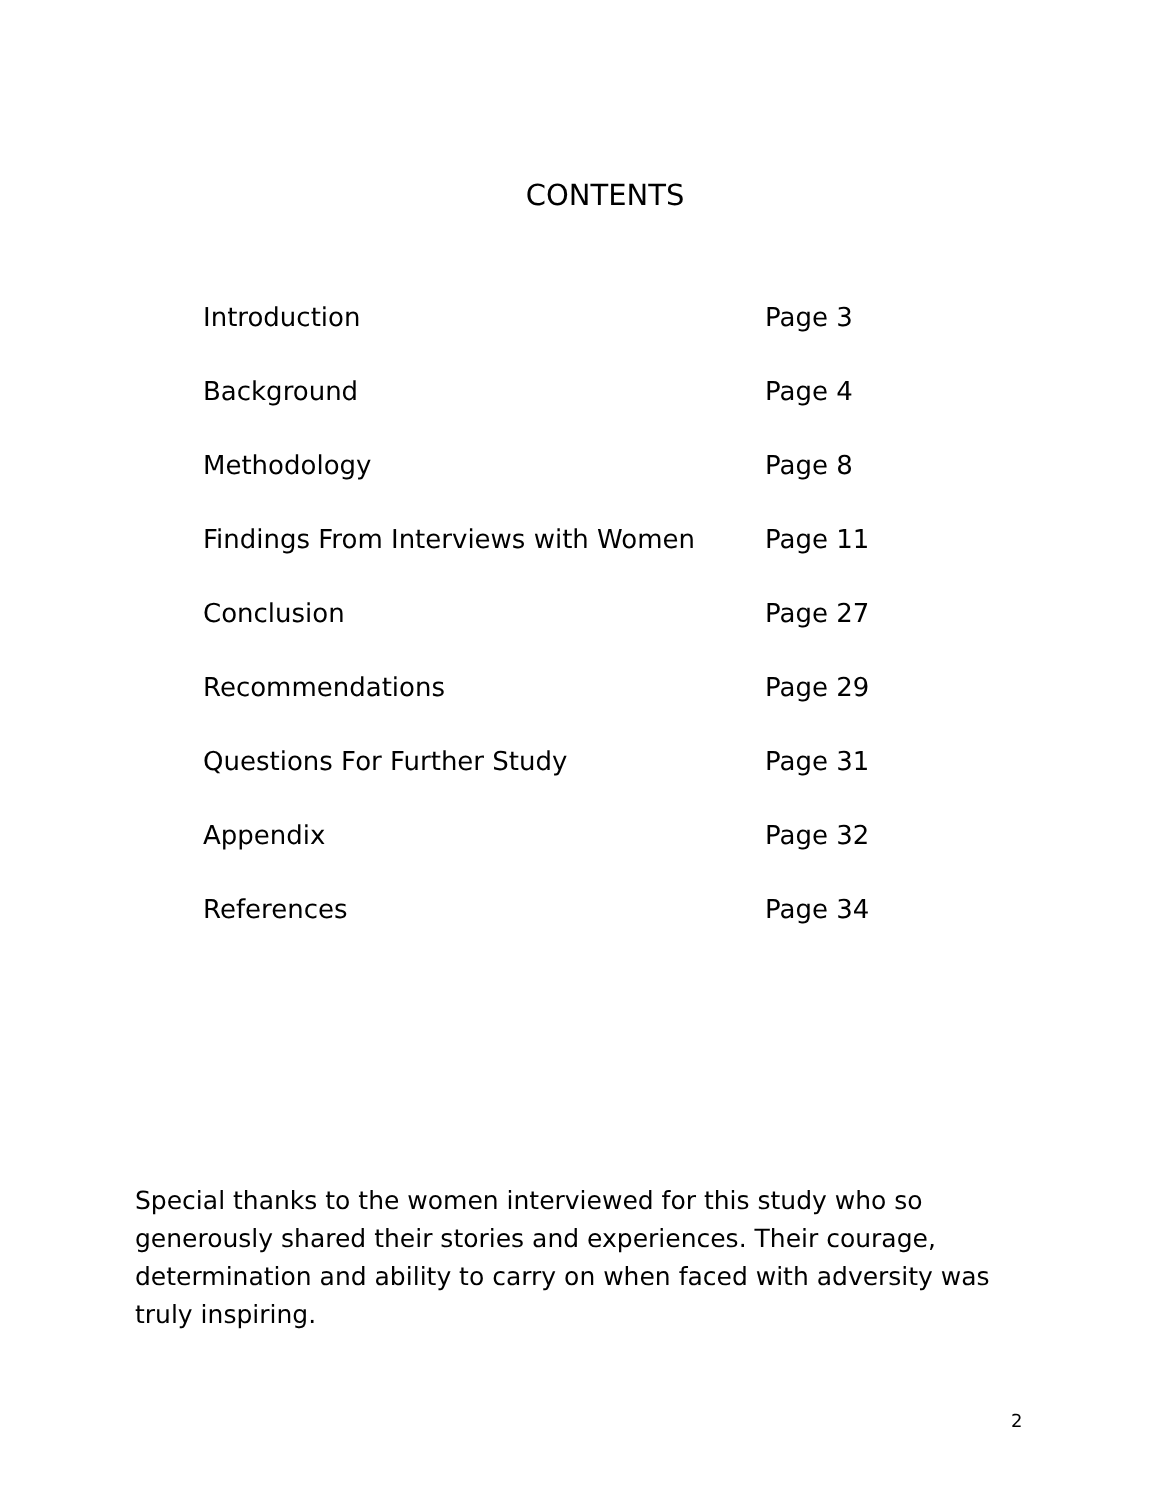CONTENTS
| Introduction | Page 3 |
| Background | Page 4 |
| Methodology | Page 8 |
| Findings From Interviews with Women | Page 11 |
| Conclusion | Page 27 |
| Recommendations | Page 29 |
| Questions For Further Study | Page 31 |
| Appendix | Page 32 |
| References | Page 34 |
Special thanks to the women interviewed for this study who so generously shared their stories and experiences. Their courage, determination and ability to carry on when faced with adversity was truly inspiring.
2